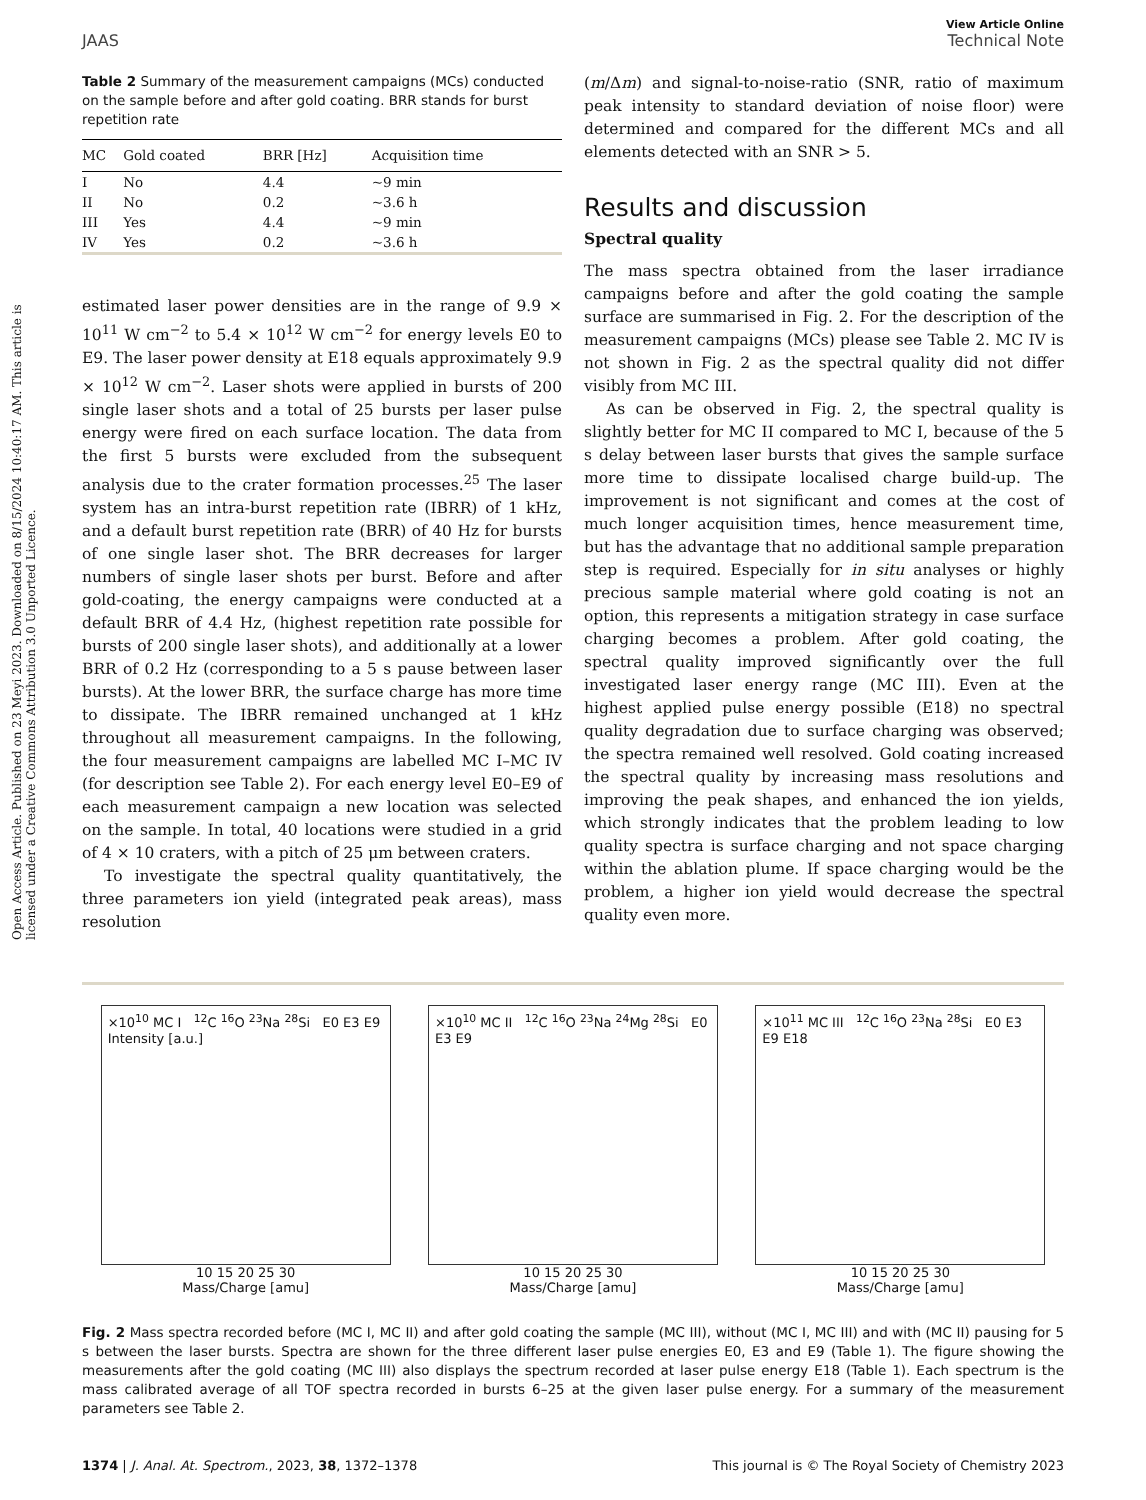Open Access Article. Published on 23 Meyi 2023. Downloaded on 8/15/2024 10:40:17 AM. This article is licensed under a Creative Commons Attribution 3.0 Unported Licence.
View Article Online
JAAS Technical Note
Table 2 Summary of the measurement campaigns (MCs) conducted on the sample before and after gold coating. BRR stands for burst repetition rate
| MC | Gold coated | BRR [Hz] | Acquisition time |
| --- | --- | --- | --- |
| I | No | 4.4 | ~9 min |
| II | No | 0.2 | ~3.6 h |
| III | Yes | 4.4 | ~9 min |
| IV | Yes | 0.2 | ~3.6 h |
estimated laser power densities are in the range of 9.9 × 10<sup>11</sup> W cm<sup>−2</sup> to 5.4 × 10<sup>12</sup> W cm<sup>−2</sup> for energy levels E0 to E9. The laser power density at E18 equals approximately 9.9 × 10<sup>12</sup> W cm<sup>−2</sup>. Laser shots were applied in bursts of 200 single laser shots and a total of 25 bursts per laser pulse energy were fired on each surface location. The data from the first 5 bursts were excluded from the subsequent analysis due to the crater formation processes.<sup>25</sup> The laser system has an intra-burst repetition rate (IBRR) of 1 kHz, and a default burst repetition rate (BRR) of 40 Hz for bursts of one single laser shot. The BRR decreases for larger numbers of single laser shots per burst. Before and after gold-coating, the energy campaigns were conducted at a default BRR of 4.4 Hz, (highest repetition rate possible for bursts of 200 single laser shots), and additionally at a lower BRR of 0.2 Hz (corresponding to a 5 s pause between laser bursts). At the lower BRR, the surface charge has more time to dissipate. The IBRR remained unchanged at 1 kHz throughout all measurement campaigns. In the following, the four measurement campaigns are labelled MC I–MC IV (for description see Table 2). For each energy level E0–E9 of each measurement campaign a new location was selected on the sample. In total, 40 locations were studied in a grid of 4 × 10 craters, with a pitch of 25 μm between craters.
To investigate the spectral quality quantitatively, the three parameters ion yield (integrated peak areas), mass resolution
(m/Δm) and signal-to-noise-ratio (SNR, ratio of maximum peak intensity to standard deviation of noise floor) were determined and compared for the different MCs and all elements detected with an SNR > 5.
Results and discussion
Spectral quality
The mass spectra obtained from the laser irradiance campaigns before and after the gold coating the sample surface are summarised in Fig. 2. For the description of the measurement campaigns (MCs) please see Table 2. MC IV is not shown in Fig. 2 as the spectral quality did not differ visibly from MC III.
As can be observed in Fig. 2, the spectral quality is slightly better for MC II compared to MC I, because of the 5 s delay between laser bursts that gives the sample surface more time to dissipate localised charge build-up. The improvement is not significant and comes at the cost of much longer acquisition times, hence measurement time, but has the advantage that no additional sample preparation step is required. Especially for in situ analyses or highly precious sample material where gold coating is not an option, this represents a mitigation strategy in case surface charging becomes a problem. After gold coating, the spectral quality improved significantly over the full investigated laser energy range (MC III). Even at the highest applied pulse energy possible (E18) no spectral quality degradation due to surface charging was observed; the spectra remained well resolved. Gold coating increased the spectral quality by increasing mass resolutions and improving the peak shapes, and enhanced the ion yields, which strongly indicates that the problem leading to low quality spectra is surface charging and not space charging within the ablation plume. If space charging would be the problem, a higher ion yield would decrease the spectral quality even more.
×10<sup>10</sup> MC I <sup>12</sup>C <sup>16</sup>O <sup>23</sup>Na <sup>28</sup>Si E0 E3 E9
Intensity [a.u.]
10 15 20 25 30
Mass/Charge [amu]
×10<sup>10</sup> MC II <sup>12</sup>C <sup>16</sup>O <sup>23</sup>Na <sup>24</sup>Mg <sup>28</sup>Si E0 E3 E9
10 15 20 25 30
Mass/Charge [amu]
×10<sup>11</sup> MC III <sup>12</sup>C <sup>16</sup>O <sup>23</sup>Na <sup>28</sup>Si E0 E3 E9 E18
10 15 20 25 30
Mass/Charge [amu]
Fig. 2 Mass spectra recorded before (MC I, MC II) and after gold coating the sample (MC III), without (MC I, MC III) and with (MC II) pausing for 5 s between the laser bursts. Spectra are shown for the three different laser pulse energies E0, E3 and E9 (Table 1). The figure showing the measurements after the gold coating (MC III) also displays the spectrum recorded at laser pulse energy E18 (Table 1). Each spectrum is the mass calibrated average of all TOF spectra recorded in bursts 6–25 at the given laser pulse energy. For a summary of the measurement parameters see Table 2.
1374 | J. Anal. At. Spectrom., 2023, 38, 1372–1378 This journal is © The Royal Society of Chemistry 2023